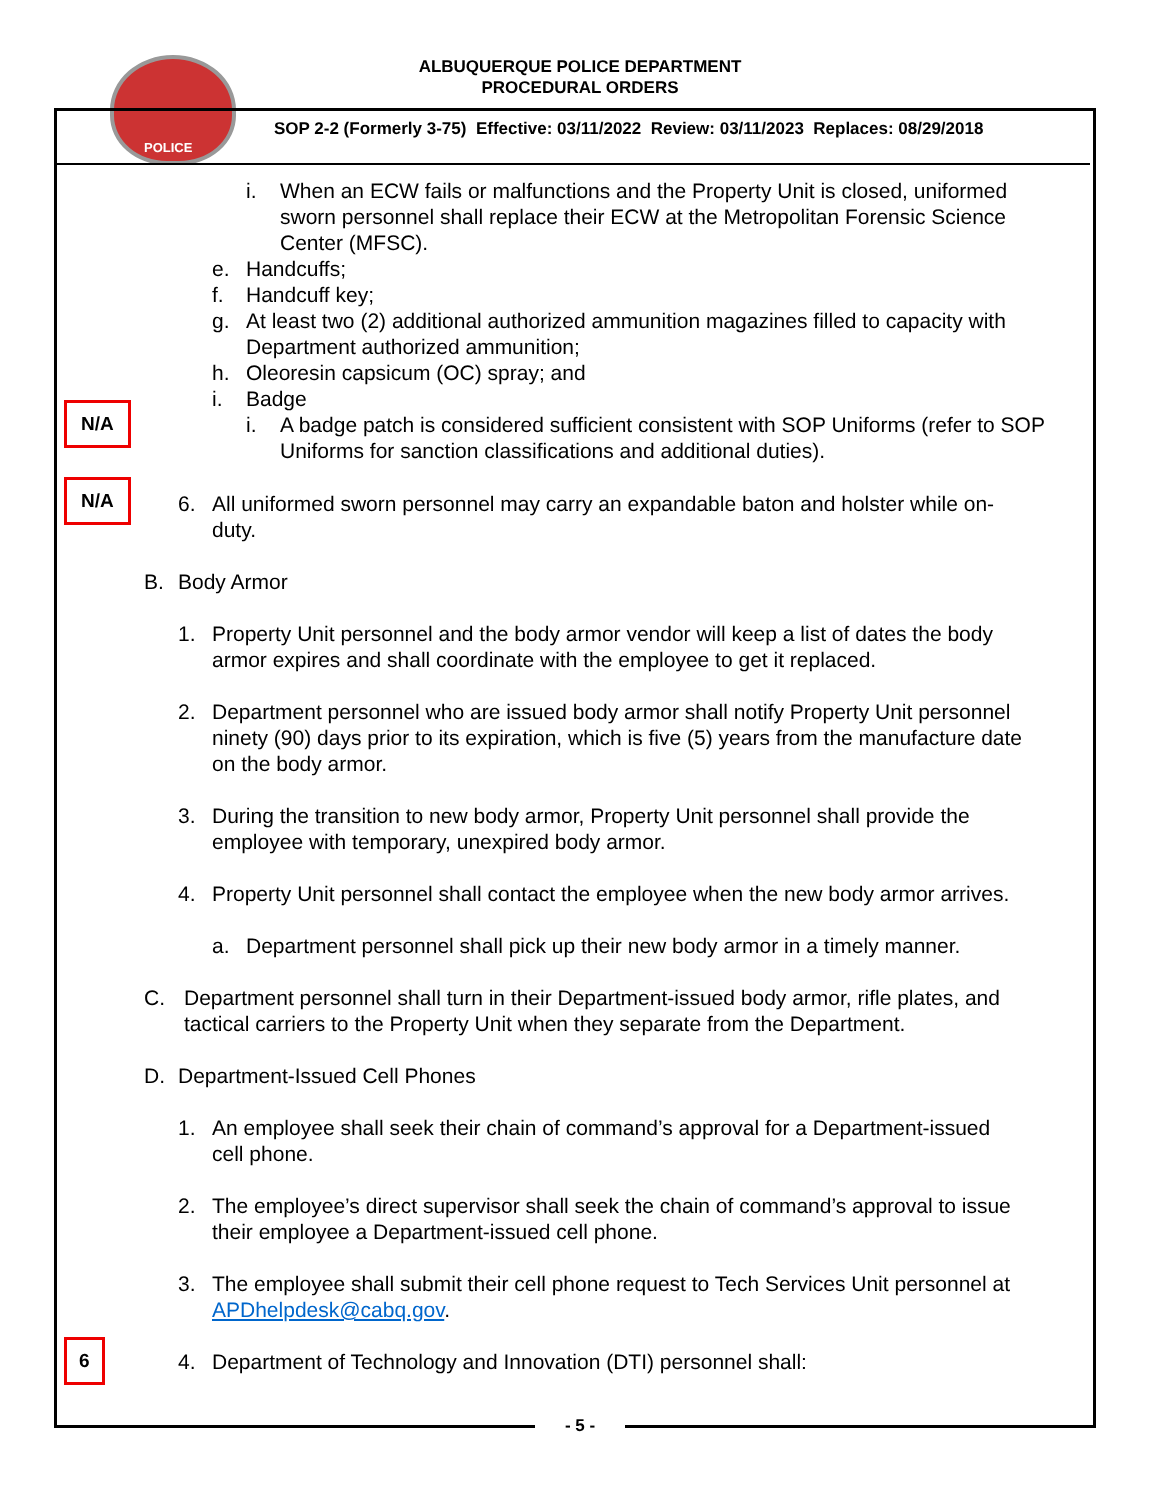POLICE
ALBUQUERQUE POLICE DEPARTMENT
PROCEDURAL ORDERS
SOP 2-2 (Formerly 3-75) Effective: 03/11/2022 Review: 03/11/2023 Replaces: 08/29/2018
i. When an ECW fails or malfunctions and the Property Unit is closed, uniformed sworn personnel shall replace their ECW at the Metropolitan Forensic Science Center (MFSC).
e. Handcuffs;
f. Handcuff key;
g. At least two (2) additional authorized ammunition magazines filled to capacity with Department authorized ammunition;
h. Oleoresin capsicum (OC) spray; and
i. Badge
N/A
i. A badge patch is considered sufficient consistent with SOP Uniforms (refer to SOP Uniforms for sanction classifications and additional duties).
N/A
6. All uniformed sworn personnel may carry an expandable baton and holster while on-duty.
B. Body Armor
1. Property Unit personnel and the body armor vendor will keep a list of dates the body armor expires and shall coordinate with the employee to get it replaced.
2. Department personnel who are issued body armor shall notify Property Unit personnel ninety (90) days prior to its expiration, which is five (5) years from the manufacture date on the body armor.
3. During the transition to new body armor, Property Unit personnel shall provide the employee with temporary, unexpired body armor.
4. Property Unit personnel shall contact the employee when the new body armor arrives.
a. Department personnel shall pick up their new body armor in a timely manner.
C. Department personnel shall turn in their Department-issued body armor, rifle plates, and tactical carriers to the Property Unit when they separate from the Department.
D. Department-Issued Cell Phones
1. An employee shall seek their chain of command’s approval for a Department-issued cell phone.
2. The employee’s direct supervisor shall seek the chain of command’s approval to issue their employee a Department-issued cell phone.
3. The employee shall submit their cell phone request to Tech Services Unit personnel at APDhelpdesk@cabq.gov.
6
4. Department of Technology and Innovation (DTI) personnel shall:
- 5 -